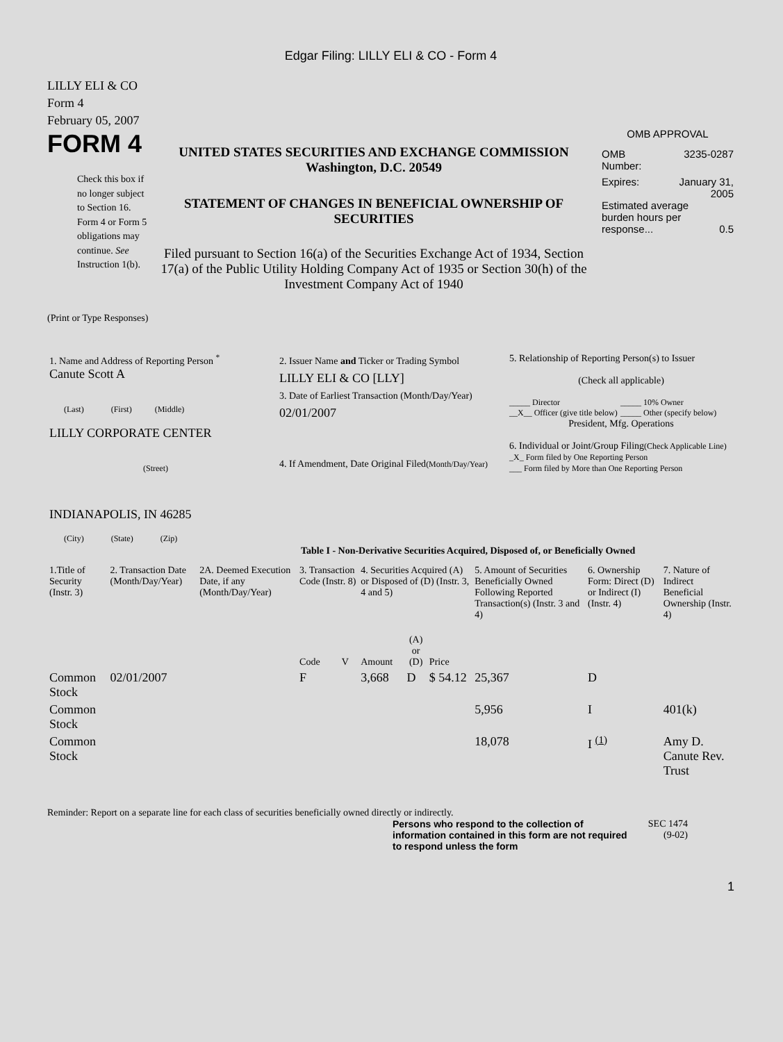Edgar Filing: LILLY ELI & CO - Form 4
LILLY ELI & CO
Form 4
February 05, 2007
FORM 4
Check this box if no longer subject to Section 16. Form 4 or Form 5 obligations may continue. See Instruction 1(b).
UNITED STATES SECURITIES AND EXCHANGE COMMISSION
Washington, D.C. 20549
STATEMENT OF CHANGES IN BENEFICIAL OWNERSHIP OF SECURITIES
Filed pursuant to Section 16(a) of the Securities Exchange Act of 1934, Section 17(a) of the Public Utility Holding Company Act of 1935 or Section 30(h) of the Investment Company Act of 1940
OMB APPROVAL
OMB
Number: 3235-0287
Expires: January 31,
2005
Estimated average burden hours per response... 0.5
(Print or Type Responses)
| 1. Name and Address of Reporting Person <sup>*</sup> Canute Scott A (Last) (First) (Middle) LILLY CORPORATE CENTER (Street) INDIANAPOLIS, IN 46285 (City) (State) (Zip) | 2. Issuer Name and Ticker or Trading Symbol LILLY ELI & CO [LLY] 3. Date of Earliest Transaction (Month/Day/Year) 02/01/2007 4. If Amendment, Date Original Filed (Month/Day/Year) | 5. Relationship of Reporting Person(s) to Issuer (Check all applicable) _____ Director __X__ Officer (give title below) _____ 10% Owner _____ Other (specify below) President, Mfg. Operations 6. Individual or Joint/Group Filing (Check Applicable Line) _X_ Form filed by One Reporting Person ___ Form filed by More than One Reporting Person |
Table I - Non-Derivative Securities Acquired, Disposed of, or Beneficially Owned
| 1.Title of Security (Instr. 3) | 2. Transaction Date (Month/Day/Year) | 2A. Deemed Execution Date, if any (Month/Day/Year) | 3. Transaction Code (Instr. 8) | | 4. Securities Acquired (A) or Disposed of (D) (Instr. 3, 4 and 5) | | | 5. Amount of Securities Beneficially Owned Following Reported Transaction(s) (Instr. 3 and 4) | 6. Ownership Form: Direct (D) or Indirect (I) (Instr. 4) | 7. Nature of Indirect Beneficial Ownership (Instr. 4) |
| --- | --- | --- | --- | --- | --- | --- | --- | --- | --- | --- |
| | | | Code | V | Amount | (A) or (D) | Price | | | |
| Common Stock | 02/01/2007 | | F | | 3,668 | D | $ 54.12 | 25,367 | D | |
| Common Stock | | | | | | | | 5,956 | I | 401(k) |
| Common Stock | | | | | | | | 18,078 | I <sup>(1)</sup> | Amy D. Canute Rev. Trust |
Reminder: Report on a separate line for each class of securities beneficially owned directly or indirectly.
Persons who respond to the collection of information contained in this form are not required to respond unless the form
SEC 1474
(9-02)
1